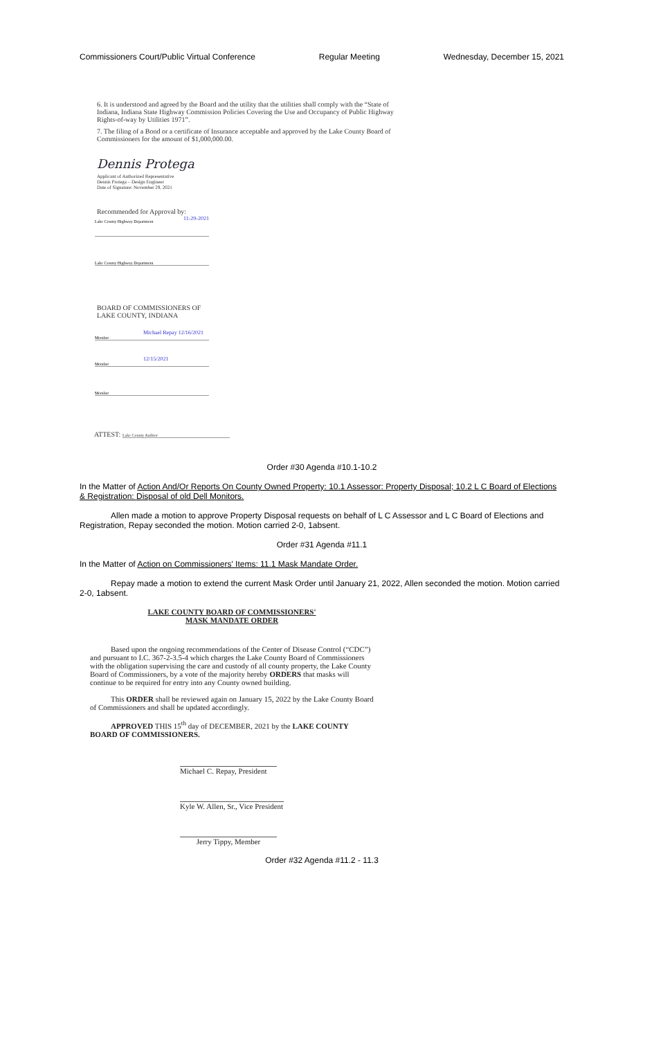Commissioners Court/Public Virtual Conference Regular Meeting Wednesday, December 15, 2021
6. It is understood and agreed by the Board and the utility that the utilities shall comply with the “State of Indiana, Indiana State Highway Commission Policies Covering the Use and Occupancy of Public Highway Rights-of-way by Utilities 1971”.
7. The filing of a Bond or a certificate of Insurance acceptable and approved by the Lake County Board of Commissioners for the amount of $1,000,000.00.
Dennis Protega
Applicant of Authorized Representative
Dennis Protega – Design Engineer
Date of Signature: November 29, 2021
Recommended for Approval by:
11-29-2021
Lake County Highway Department
Lake County Highway Department
BOARD OF COMMISSIONERS OF
LAKE COUNTY, INDIANA
Michael Repay 12/16/2021
Member
12/15/2021
Member
Member
ATTEST: Lake County Auditor
Order #30 Agenda #10.1-10.2
In the Matter of Action And/Or Reports On County Owned Property: 10.1 Assessor: Property Disposal; 10.2 L C Board of Elections & Registration: Disposal of old Dell Monitors.
Allen made a motion to approve Property Disposal requests on behalf of L C Assessor and L C Board of Elections and Registration, Repay seconded the motion. Motion carried 2-0, 1absent.
Order #31 Agenda #11.1
In the Matter of Action on Commissioners' Items: 11.1 Mask Mandate Order.
Repay made a motion to extend the current Mask Order until January 21, 2022, Allen seconded the motion. Motion carried 2-0, 1absent.
LAKE COUNTY BOARD OF COMMISSIONERS'
MASK MANDATE ORDER
Based upon the ongoing recommendations of the Center of Disease Control (“CDC”) and pursuant to I.C. 367-2-3.5-4 which charges the Lake County Board of Commissioners with the obligation supervising the care and custody of all county property, the Lake County Board of Commissioners, by a vote of the majority hereby ORDERS that masks will continue to be required for entry into any County owned building.
This ORDER shall be reviewed again on January 15, 2022 by the Lake County Board of Commissioners and shall be updated accordingly.
APPROVED THIS 15<sup>th</sup> day of DECEMBER, 2021 by the LAKE COUNTY BOARD OF COMMISSIONERS.
Michael C. Repay, President
Kyle W. Allen, Sr., Vice President
Jerry Tippy, Member
Order #32 Agenda #11.2 - 11.3